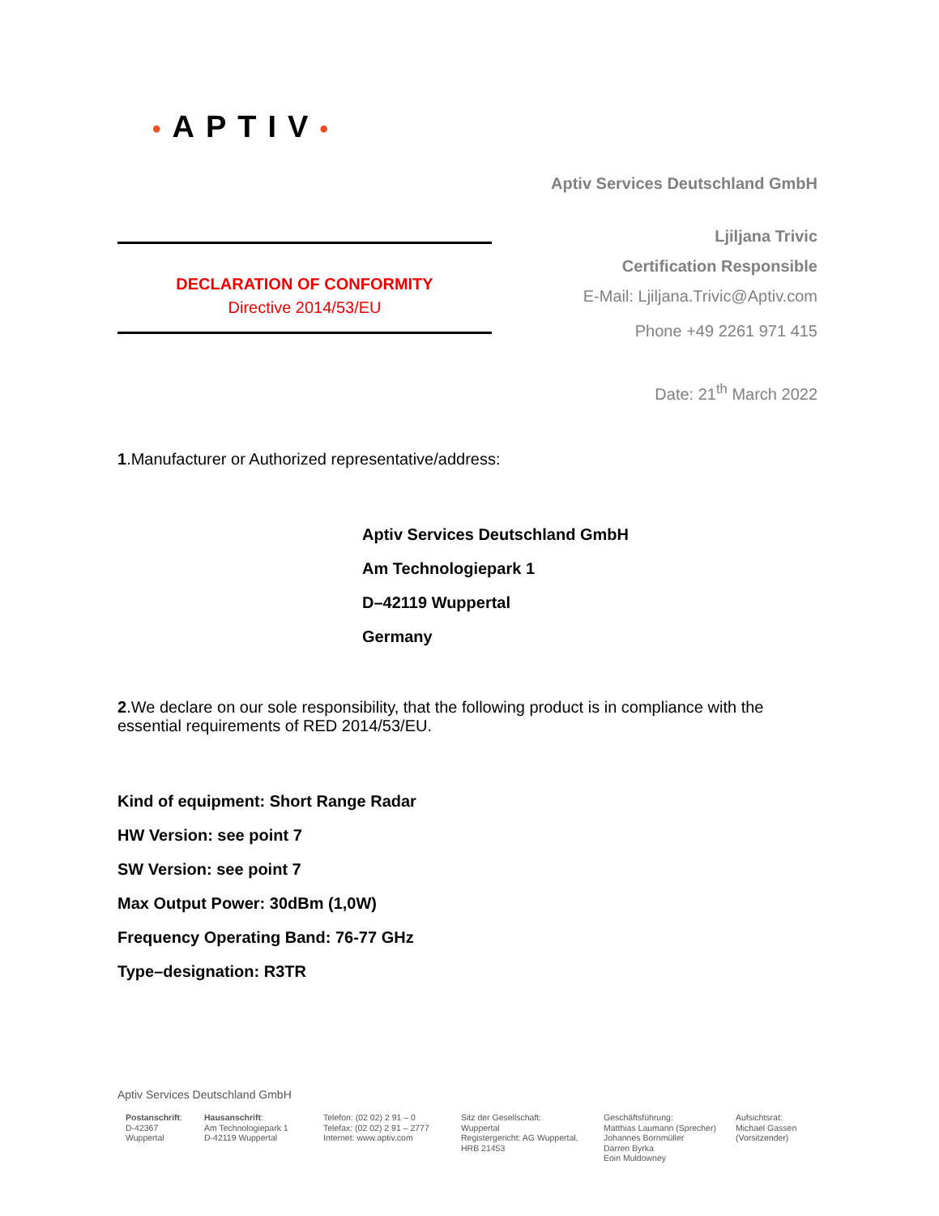•APTIV•
Aptiv Services Deutschland GmbH
Ljiljana Trivic
Certification Responsible
E-Mail: Ljiljana.Trivic@Aptiv.com
Phone +49 2261 971 415
Date: 21<sup>th</sup> March 2022
DECLARATION OF CONFORMITY
Directive 2014/53/EU
1.Manufacturer or Authorized representative/address:
Aptiv Services Deutschland GmbH
Am Technologiepark 1
D–42119 Wuppertal
Germany
2.We declare on our sole responsibility, that the following product is in compliance with the essential requirements of RED 2014/53/EU.
Kind of equipment: Short Range Radar
HW Version: see point 7
SW Version: see point 7
Max Output Power: 30dBm (1,0W)
Frequency Operating Band: 76-77 GHz
Type–designation: R3TR
Aptiv Services Deutschland GmbH
Postanschrift:
D-42367
Wuppertal
Hausanschrift:
Am Technologiepark 1
D-42119 Wuppertal
Telefon: (02 02) 2 91 – 0
Telefax: (02 02) 2 91 – 2777
Internet: www.aptiv.com
Sitz der Gesellschaft:
Wuppertal
Registergericht: AG Wuppertal,
HRB 21453
Geschäftsführung:
Matthias Laumann (Sprecher)
Johannes Bornmüller
Darren Byrka
Eoin Muldowney
Aufsichtsrat:
Michael Gassen
(Vorsitzender)